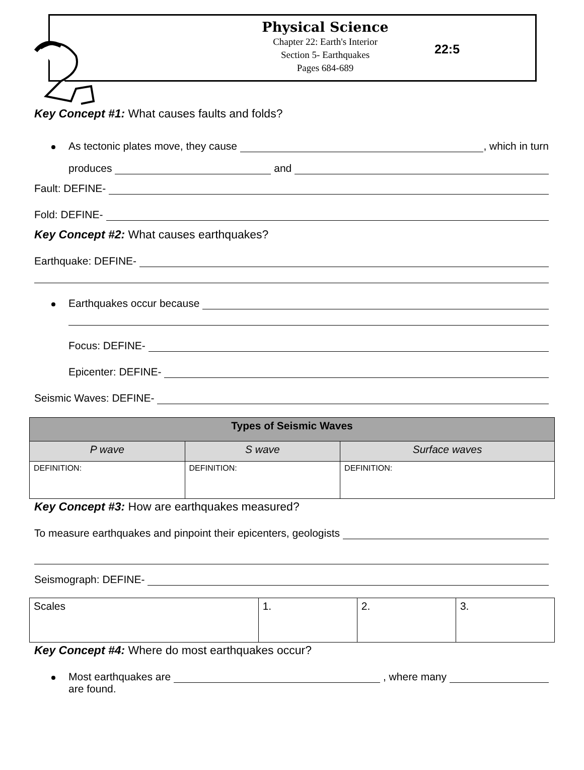Physical Science
Chapter 22: Earth's Interior
Section 5- Earthquakes
Pages 684-689
22:5
Key Concept #1: What causes faults and folds?
As tectonic plates move, they cause , which in turn
produces and
Fault: DEFINE-
Fold: DEFINE-
Key Concept #2: What causes earthquakes?
Earthquake: DEFINE-
Earthquakes occur because
Focus: DEFINE-
Epicenter: DEFINE-
Seismic Waves: DEFINE-
| Types of Seismic Waves | | |
| --- | --- | --- |
| P wave | S wave | Surface waves |
| DEFINITION: | DEFINITION: | DEFINITION: |
Key Concept #3: How are earthquakes measured?
To measure earthquakes and pinpoint their epicenters, geologists
Seismograph: DEFINE-
| Scales | 1. | 2. | 3. |
Key Concept #4: Where do most earthquakes occur?
Most earthquakes are , where many
are found.